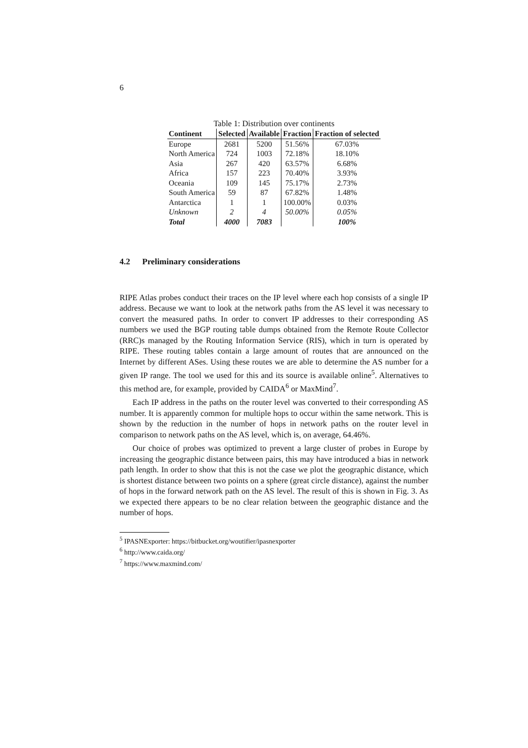6
Table 1: Distribution over continents
| Continent | Selected | Available | Fraction | Fraction of selected |
| --- | --- | --- | --- | --- |
| Europe | 2681 | 5200 | 51.56% | 67.03% |
| North America | 724 | 1003 | 72.18% | 18.10% |
| Asia | 267 | 420 | 63.57% | 6.68% |
| Africa | 157 | 223 | 70.40% | 3.93% |
| Oceania | 109 | 145 | 75.17% | 2.73% |
| South America | 59 | 87 | 67.82% | 1.48% |
| Antarctica | 1 | 1 | 100.00% | 0.03% |
| Unknown | 2 | 4 | 50.00% | 0.05% |
| Total | 4000 | 7083 | | 100% |
4.2 Preliminary considerations
RIPE Atlas probes conduct their traces on the IP level where each hop consists of a single IP address. Because we want to look at the network paths from the AS level it was necessary to convert the measured paths. In order to convert IP addresses to their corresponding AS numbers we used the BGP routing table dumps obtained from the Remote Route Collector (RRC)s managed by the Routing Information Service (RIS), which in turn is operated by RIPE. These routing tables contain a large amount of routes that are announced on the Internet by different ASes. Using these routes we are able to determine the AS number for a given IP range. The tool we used for this and its source is available online<sup>5</sup>. Alternatives to this method are, for example, provided by CAIDA<sup>6</sup> or MaxMind<sup>7</sup>.
Each IP address in the paths on the router level was converted to their corresponding AS number. It is apparently common for multiple hops to occur within the same network. This is shown by the reduction in the number of hops in network paths on the router level in comparison to network paths on the AS level, which is, on average, 64.46%.
Our choice of probes was optimized to prevent a large cluster of probes in Europe by increasing the geographic distance between pairs, this may have introduced a bias in network path length. In order to show that this is not the case we plot the geographic distance, which is shortest distance between two points on a sphere (great circle distance), against the number of hops in the forward network path on the AS level. The result of this is shown in Fig. 3. As we expected there appears to be no clear relation between the geographic distance and the number of hops.
<sup>5</sup> IPASNExporter: https://bitbucket.org/woutifier/ipasnexporter
<sup>6</sup> http://www.caida.org/
<sup>7</sup> https://www.maxmind.com/